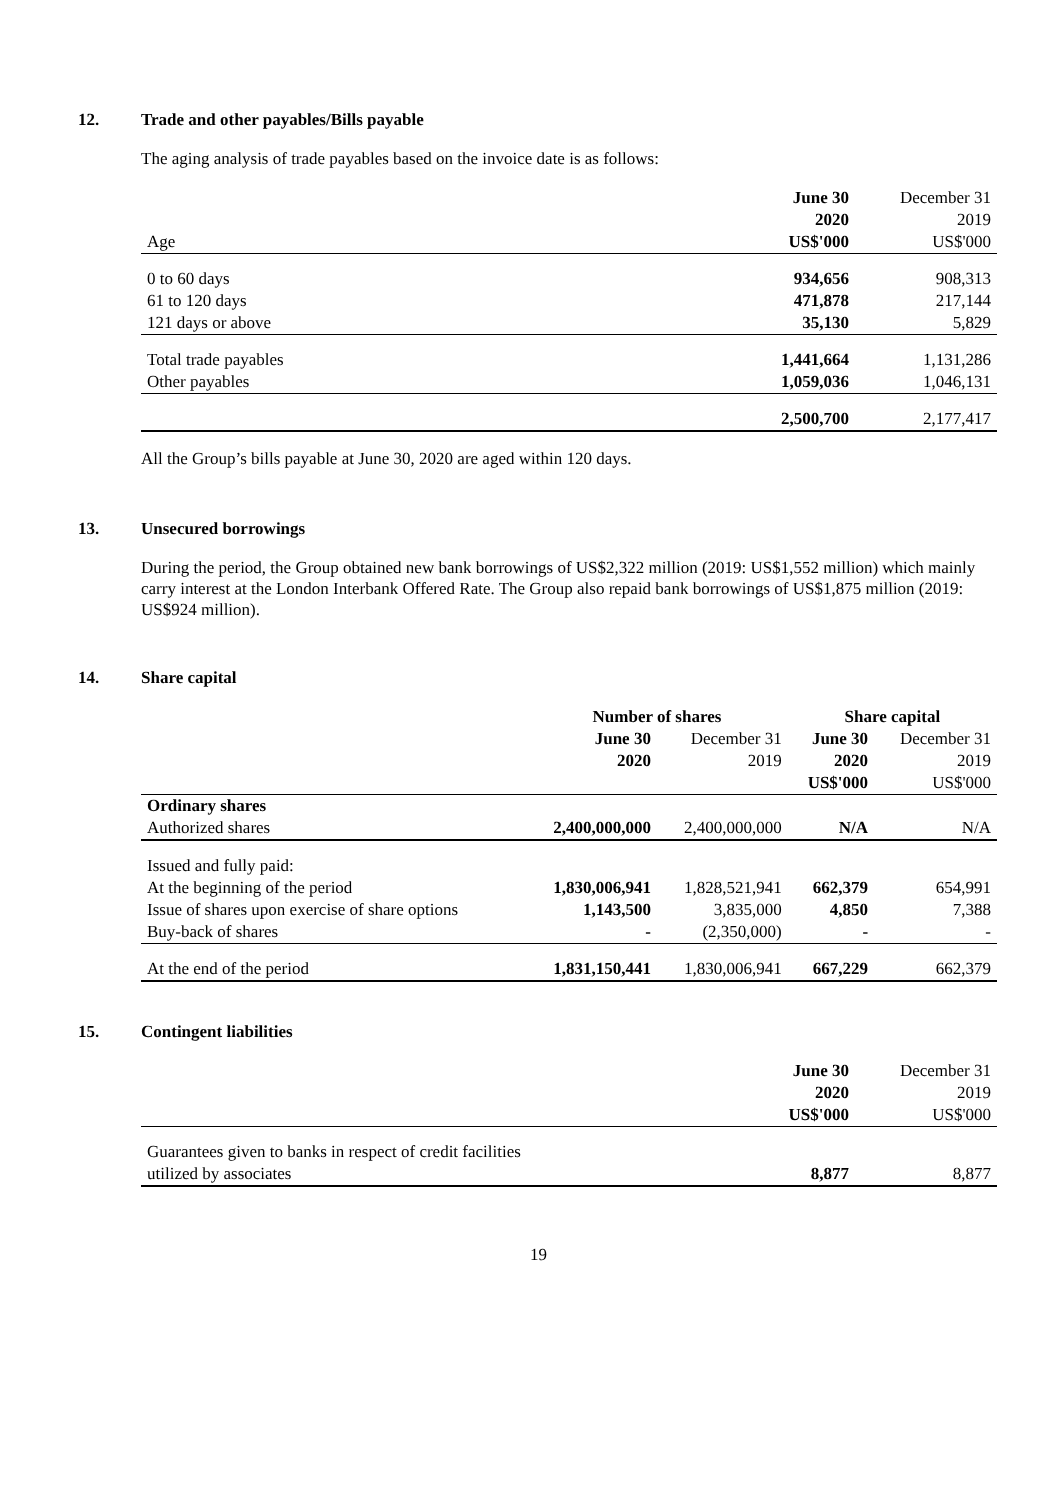12. Trade and other payables/Bills payable
The aging analysis of trade payables based on the invoice date is as follows:
| | June 30 | December 31 |
| | 2020 | 2019 |
| Age | US$'000 | US$'000 |
| 0 to 60 days | 934,656 | 908,313 |
| 61 to 120 days | 471,878 | 217,144 |
| 121 days or above | 35,130 | 5,829 |
| Total trade payables | 1,441,664 | 1,131,286 |
| Other payables | 1,059,036 | 1,046,131 |
| | 2,500,700 | 2,177,417 |
All the Group’s bills payable at June 30, 2020 are aged within 120 days.
13. Unsecured borrowings
During the period, the Group obtained new bank borrowings of US$2,322 million (2019: US$1,552 million) which mainly carry interest at the London Interbank Offered Rate. The Group also repaid bank borrowings of US$1,875 million (2019: US$924 million).
14. Share capital
| | Number of shares | | Share capital | |
| | June 30 | December 31 | June 30 | December 31 |
| | 2020 | 2019 | 2020 | 2019 |
| | | | US$'000 | US$'000 |
| Ordinary shares | | | | |
| Authorized shares | 2,400,000,000 | 2,400,000,000 | N/A | N/A |
| Issued and fully paid: | | | | |
| At the beginning of the period | 1,830,006,941 | 1,828,521,941 | 662,379 | 654,991 |
| Issue of shares upon exercise of share options | 1,143,500 | 3,835,000 | 4,850 | 7,388 |
| Buy-back of shares | - | (2,350,000) | - | - |
| At the end of the period | 1,831,150,441 | 1,830,006,941 | 667,229 | 662,379 |
15. Contingent liabilities
| | June 30 | December 31 |
| | 2020 | 2019 |
| | US$'000 | US$'000 |
| Guarantees given to banks in respect of credit facilities | | |
| utilized by associates | 8,877 | 8,877 |
19